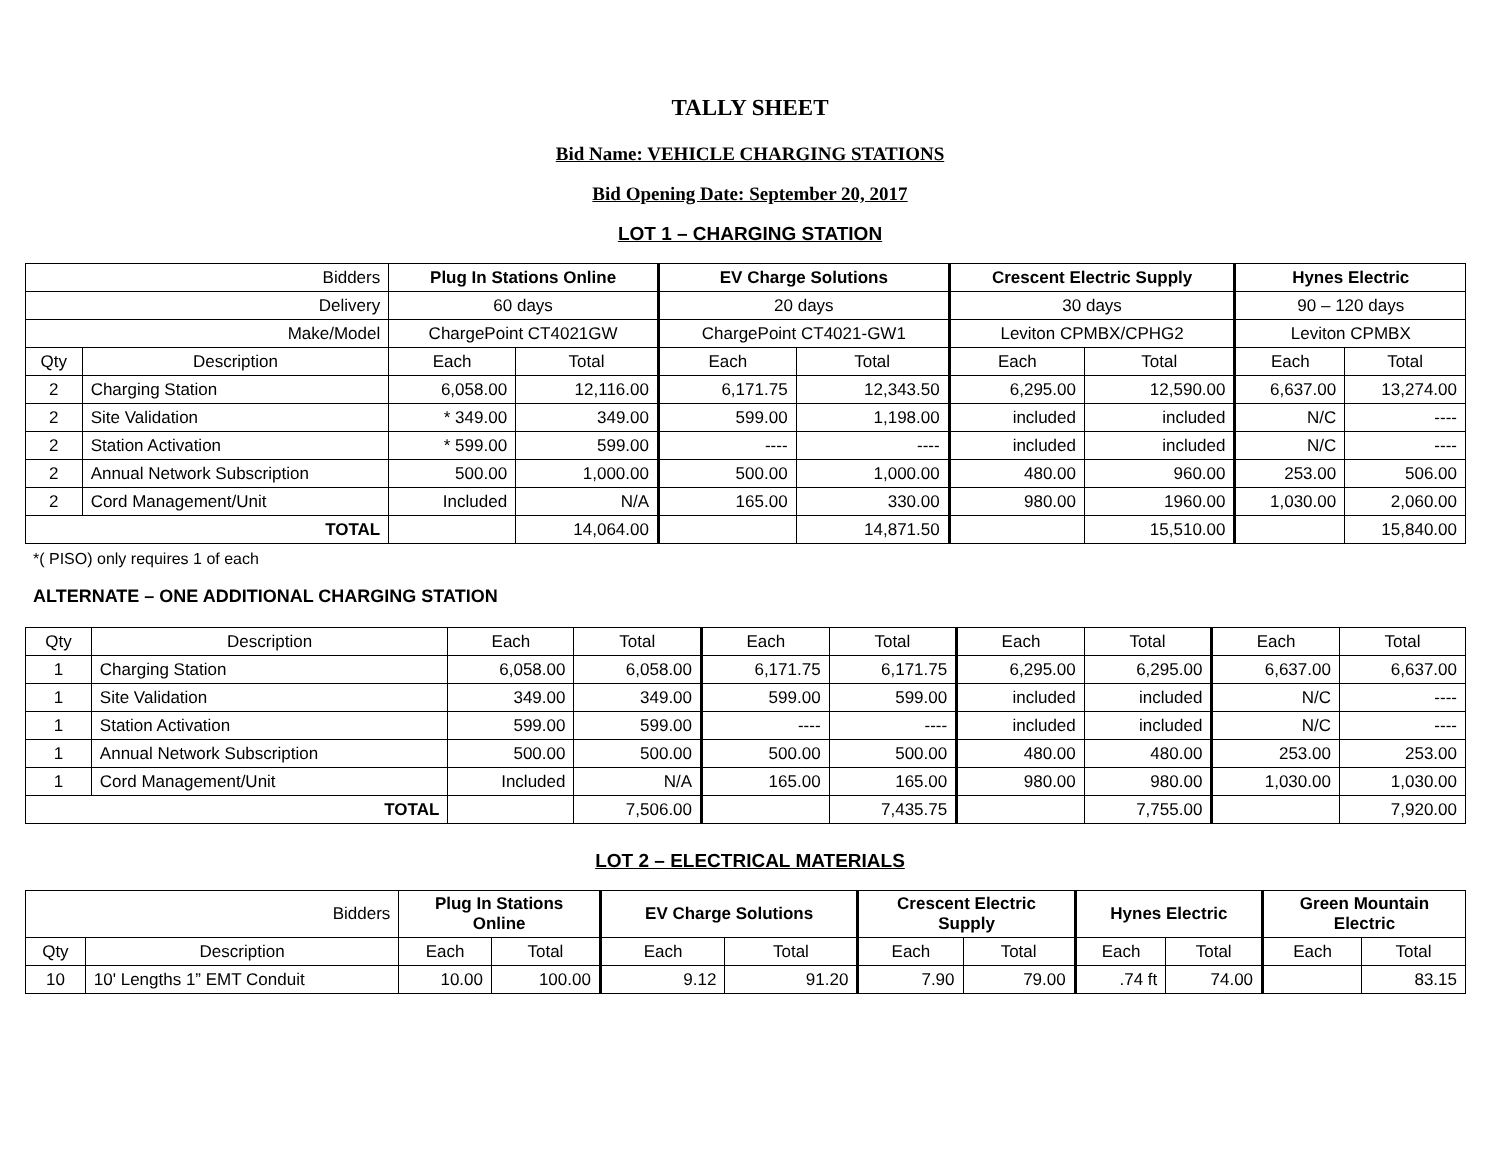TALLY SHEET
Bid Name: VEHICLE CHARGING STATIONS
Bid Opening Date: September 20, 2017
LOT 1 – CHARGING STATION
| Bidders | | Plug In Stations Online | | EV Charge Solutions | | Crescent Electric Supply | | Hynes Electric | |
| Delivery | | 60 days | | 20 days | | 30 days | | 90 – 120 days | |
| Make/Model | | ChargePoint CT4021GW | | ChargePoint CT4021-GW1 | | Leviton CPMBX/CPHG2 | | Leviton CPMBX | |
| Qty | Description | Each | Total | Each | Total | Each | Total | Each | Total |
| 2 | Charging Station | 6,058.00 | 12,116.00 | 6,171.75 | 12,343.50 | 6,295.00 | 12,590.00 | 6,637.00 | 13,274.00 |
| 2 | Site Validation | * 349.00 | 349.00 | 599.00 | 1,198.00 | included | included | N/C | ---- |
| 2 | Station Activation | * 599.00 | 599.00 | ---- | ---- | included | included | N/C | ---- |
| 2 | Annual Network Subscription | 500.00 | 1,000.00 | 500.00 | 1,000.00 | 480.00 | 960.00 | 253.00 | 506.00 |
| 2 | Cord Management/Unit | Included | N/A | 165.00 | 330.00 | 980.00 | 1960.00 | 1,030.00 | 2,060.00 |
| TOTAL | | | 14,064.00 | | 14,871.50 | | 15,510.00 | | 15,840.00 |
*( PISO) only requires 1 of each
ALTERNATE – ONE ADDITIONAL CHARGING STATION
| Qty | Description | Each | Total | Each | Total | Each | Total | Each | Total |
| 1 | Charging Station | 6,058.00 | 6,058.00 | 6,171.75 | 6,171.75 | 6,295.00 | 6,295.00 | 6,637.00 | 6,637.00 |
| 1 | Site Validation | 349.00 | 349.00 | 599.00 | 599.00 | included | included | N/C | ---- |
| 1 | Station Activation | 599.00 | 599.00 | ---- | ---- | included | included | N/C | ---- |
| 1 | Annual Network Subscription | 500.00 | 500.00 | 500.00 | 500.00 | 480.00 | 480.00 | 253.00 | 253.00 |
| 1 | Cord Management/Unit | Included | N/A | 165.00 | 165.00 | 980.00 | 980.00 | 1,030.00 | 1,030.00 |
| TOTAL | | | 7,506.00 | | 7,435.75 | | 7,755.00 | | 7,920.00 |
LOT 2 – ELECTRICAL MATERIALS
| Bidders | | Plug In Stations Online | | EV Charge Solutions | | Crescent Electric Supply | | Hynes Electric | | Green Mountain Electric | |
| Qty | Description | Each | Total | Each | Total | Each | Total | Each | Total | Each | Total |
| 10 | 10' Lengths 1” EMT Conduit | 10.00 | 100.00 | 9.12 | 91.20 | 7.90 | 79.00 | .74 ft | 74.00 | | 83.15 |